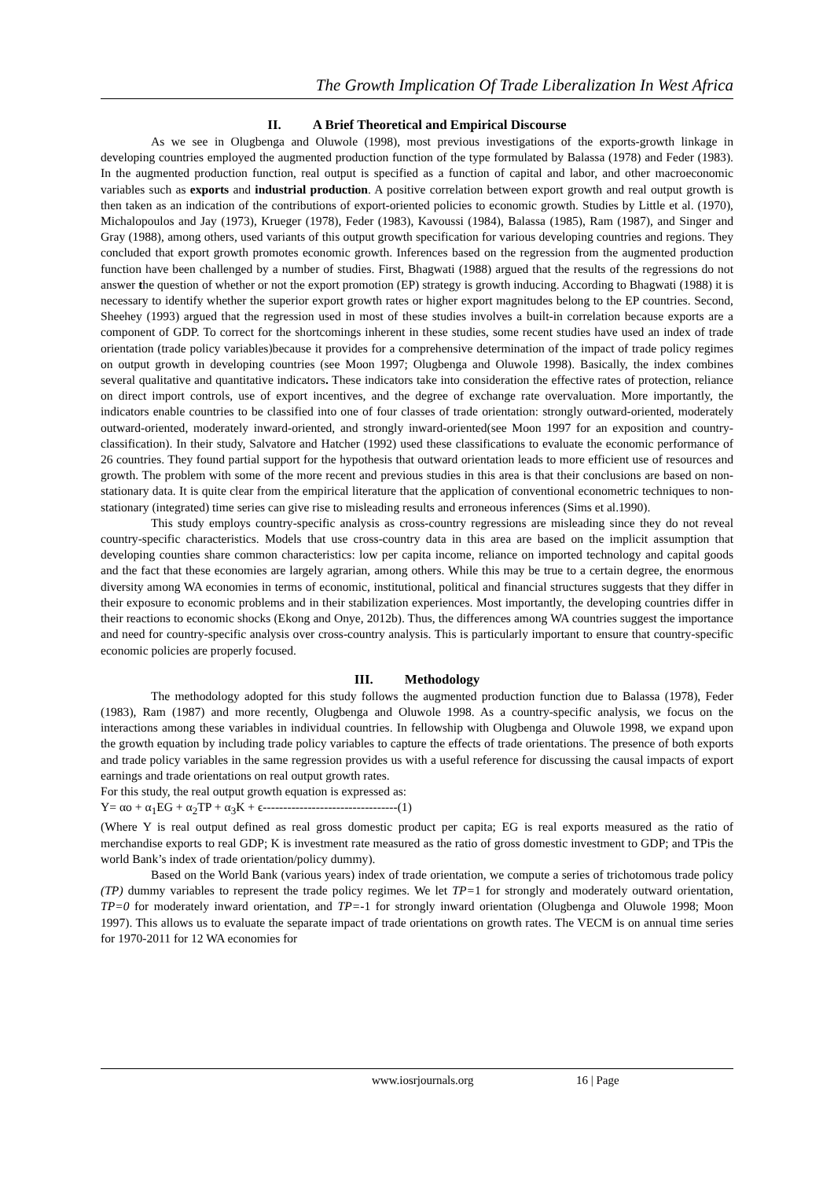The Growth Implication Of Trade Liberalization In West Africa
II. A Brief Theoretical and Empirical Discourse
As we see in Olugbenga and Oluwole (1998), most previous investigations of the exports-growth linkage in developing countries employed the augmented production function of the type formulated by Balassa (1978) and Feder (1983). In the augmented production function, real output is specified as a function of capital and labor, and other macroeconomic variables such as exports and industrial production. A positive correlation between export growth and real output growth is then taken as an indication of the contributions of export-oriented policies to economic growth. Studies by Little et al. (1970), Michalopoulos and Jay (1973), Krueger (1978), Feder (1983), Kavoussi (1984), Balassa (1985), Ram (1987), and Singer and Gray (1988), among others, used variants of this output growth specification for various developing countries and regions. They concluded that export growth promotes economic growth. Inferences based on the regression from the augmented production function have been challenged by a number of studies. First, Bhagwati (1988) argued that the results of the regressions do not answer the question of whether or not the export promotion (EP) strategy is growth inducing. According to Bhagwati (1988) it is necessary to identify whether the superior export growth rates or higher export magnitudes belong to the EP countries. Second, Sheehey (1993) argued that the regression used in most of these studies involves a built-in correlation because exports are a component of GDP. To correct for the shortcomings inherent in these studies, some recent studies have used an index of trade orientation (trade policy variables)because it provides for a comprehensive determination of the impact of trade policy regimes on output growth in developing countries (see Moon 1997; Olugbenga and Oluwole 1998). Basically, the index combines several qualitative and quantitative indicators. These indicators take into consideration the effective rates of protection, reliance on direct import controls, use of export incentives, and the degree of exchange rate overvaluation. More importantly, the indicators enable countries to be classified into one of four classes of trade orientation: strongly outward-oriented, moderately outward-oriented, moderately inward-oriented, and strongly inward-oriented(see Moon 1997 for an exposition and country-classification). In their study, Salvatore and Hatcher (1992) used these classifications to evaluate the economic performance of 26 countries. They found partial support for the hypothesis that outward orientation leads to more efficient use of resources and growth. The problem with some of the more recent and previous studies in this area is that their conclusions are based on non-stationary data. It is quite clear from the empirical literature that the application of conventional econometric techniques to non-stationary (integrated) time series can give rise to misleading results and erroneous inferences (Sims et al.1990).
This study employs country-specific analysis as cross-country regressions are misleading since they do not reveal country-specific characteristics. Models that use cross-country data in this area are based on the implicit assumption that developing counties share common characteristics: low per capita income, reliance on imported technology and capital goods and the fact that these economies are largely agrarian, among others. While this may be true to a certain degree, the enormous diversity among WA economies in terms of economic, institutional, political and financial structures suggests that they differ in their exposure to economic problems and in their stabilization experiences. Most importantly, the developing countries differ in their reactions to economic shocks (Ekong and Onye, 2012b). Thus, the differences among WA countries suggest the importance and need for country-specific analysis over cross-country analysis. This is particularly important to ensure that country-specific economic policies are properly focused.
III. Methodology
The methodology adopted for this study follows the augmented production function due to Balassa (1978), Feder (1983), Ram (1987) and more recently, Olugbenga and Oluwole 1998. As a country-specific analysis, we focus on the interactions among these variables in individual countries. In fellowship with Olugbenga and Oluwole 1998, we expand upon the growth equation by including trade policy variables to capture the effects of trade orientations. The presence of both exports and trade policy variables in the same regression provides us with a useful reference for discussing the causal impacts of export earnings and trade orientations on real output growth rates.
For this study, the real output growth equation is expressed as:
Y= αo + α<sub>1</sub>EG + α<sub>2</sub>TP + α<sub>3</sub>K + ϵ---------------------------------(1)
(Where Y is real output defined as real gross domestic product per capita; EG is real exports measured as the ratio of merchandise exports to real GDP; K is investment rate measured as the ratio of gross domestic investment to GDP; and TPis the world Bank’s index of trade orientation/policy dummy).
Based on the World Bank (various years) index of trade orientation, we compute a series of trichotomous trade policy (TP) dummy variables to represent the trade policy regimes. We let TP=1 for strongly and moderately outward orientation, TP=0 for moderately inward orientation, and TP=-1 for strongly inward orientation (Olugbenga and Oluwole 1998; Moon 1997). This allows us to evaluate the separate impact of trade orientations on growth rates. The VECM is on annual time series for 1970-2011 for 12 WA economies for
www.iosrjournals.org 16 | Page